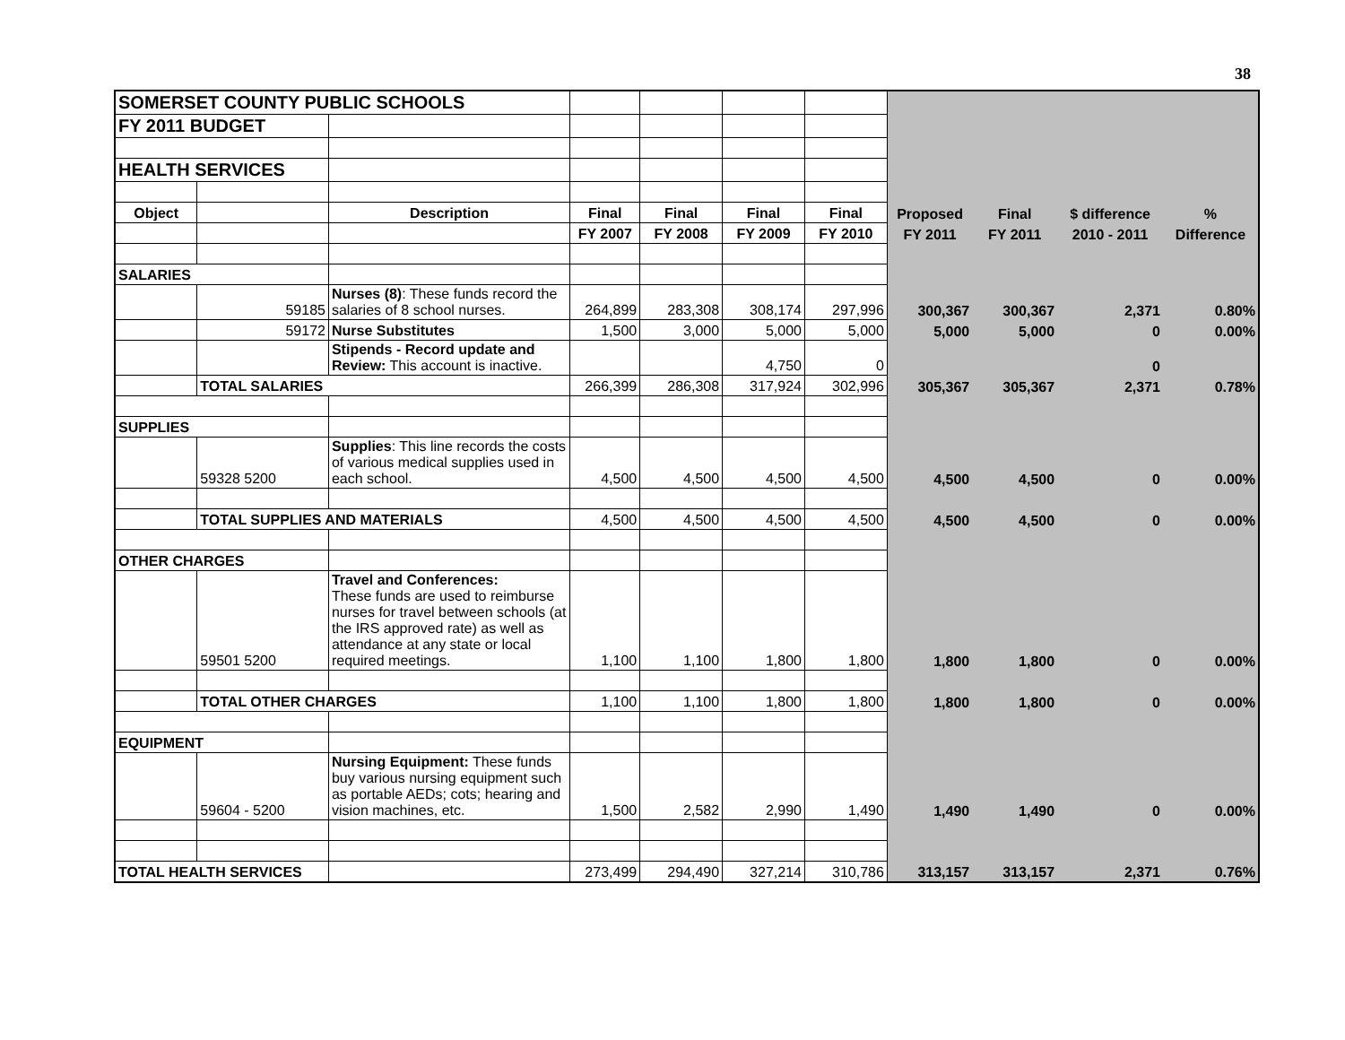38
| SOMERSET COUNTY PUBLIC SCHOOLS | | | | | | | | | | |
| FY 2011 BUDGET | | | | | | | | | | |
| HEALTH SERVICES | | | | | | | | | | |
| Object | | Description | Final | Final | Final | Final | Proposed | Final | $ difference | % |
| | | | FY 2007 | FY 2008 | FY 2009 | FY 2010 | FY 2011 | FY 2011 | 2010 - 2011 | Difference |
| SALARIES | | | | | | | | | | |
| | 59185 | Nurses (8) : These funds record the salaries of 8 school nurses. | 264,899 | 283,308 | 308,174 | 297,996 | 300,367 | 300,367 | 2,371 | 0.80% |
| | 59172 | Nurse Substitutes | 1,500 | 3,000 | 5,000 | 5,000 | 5,000 | 5,000 | 0 | 0.00% |
| | | Stipends - Record update and Review: This account is inactive. | | | 4,750 | 0 | | | 0 | |
| | TOTAL SALARIES | | 266,399 | 286,308 | 317,924 | 302,996 | 305,367 | 305,367 | 2,371 | 0.78% |
| SUPPLIES | | | | | | | | | | |
| | 59328 5200 | Supplies : This line records the costs of various medical supplies used in each school. | 4,500 | 4,500 | 4,500 | 4,500 | 4,500 | 4,500 | 0 | 0.00% |
| | TOTAL SUPPLIES AND MATERIALS | | 4,500 | 4,500 | 4,500 | 4,500 | 4,500 | 4,500 | 0 | 0.00% |
| OTHER CHARGES | | | | | | | | | | |
| | 59501 5200 | Travel and Conferences: These funds are used to reimburse nurses for travel between schools (at the IRS approved rate) as well as attendance at any state or local required meetings. | 1,100 | 1,100 | 1,800 | 1,800 | 1,800 | 1,800 | 0 | 0.00% |
| | TOTAL OTHER CHARGES | | 1,100 | 1,100 | 1,800 | 1,800 | 1,800 | 1,800 | 0 | 0.00% |
| EQUIPMENT | | | | | | | | | | |
| | 59604 - 5200 | Nursing Equipment: These funds buy various nursing equipment such as portable AEDs; cots; hearing and vision machines, etc. | 1,500 | 2,582 | 2,990 | 1,490 | 1,490 | 1,490 | 0 | 0.00% |
| TOTAL HEALTH SERVICES | | | 273,499 | 294,490 | 327,214 | 310,786 | 313,157 | 313,157 | 2,371 | 0.76% |